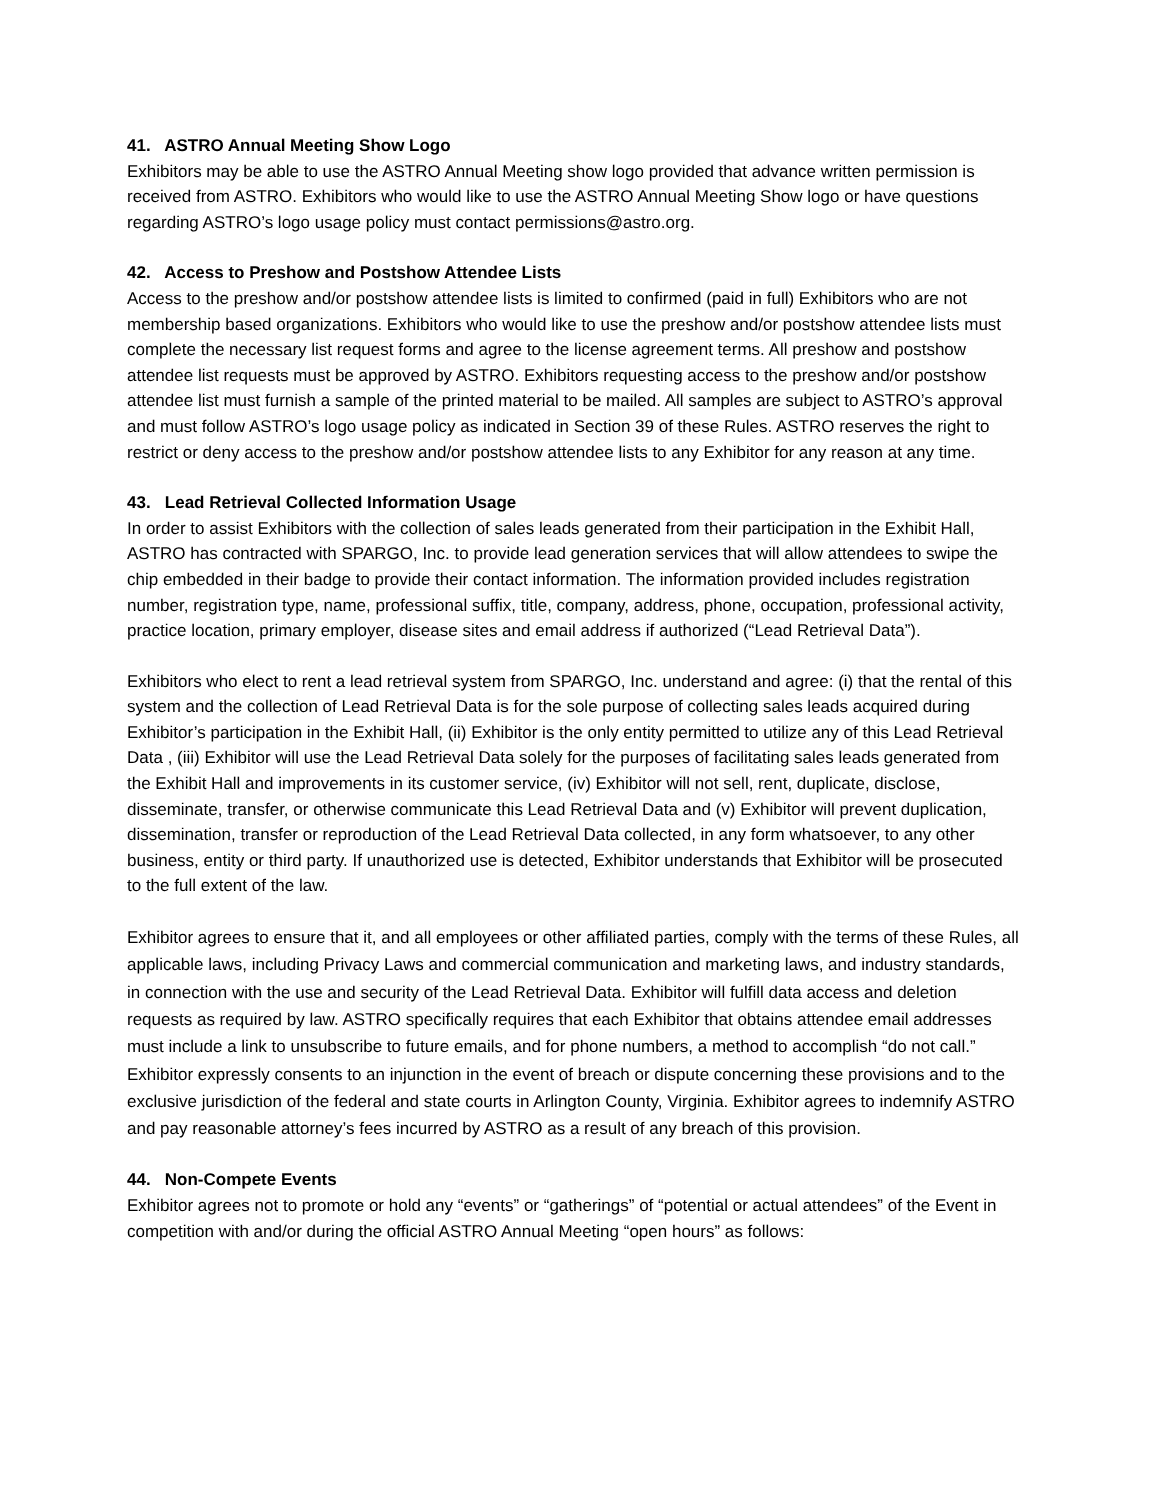41. ASTRO Annual Meeting Show Logo
Exhibitors may be able to use the ASTRO Annual Meeting show logo provided that advance written permission is received from ASTRO. Exhibitors who would like to use the ASTRO Annual Meeting Show logo or have questions regarding ASTRO’s logo usage policy must contact permissions@astro.org.
42. Access to Preshow and Postshow Attendee Lists
Access to the preshow and/or postshow attendee lists is limited to confirmed (paid in full) Exhibitors who are not membership based organizations. Exhibitors who would like to use the preshow and/or postshow attendee lists must complete the necessary list request forms and agree to the license agreement terms. All preshow and postshow attendee list requests must be approved by ASTRO. Exhibitors requesting access to the preshow and/or postshow attendee list must furnish a sample of the printed material to be mailed. All samples are subject to ASTRO’s approval and must follow ASTRO’s logo usage policy as indicated in Section 39 of these Rules. ASTRO reserves the right to restrict or deny access to the preshow and/or postshow attendee lists to any Exhibitor for any reason at any time.
43. Lead Retrieval Collected Information Usage
In order to assist Exhibitors with the collection of sales leads generated from their participation in the Exhibit Hall, ASTRO has contracted with SPARGO, Inc. to provide lead generation services that will allow attendees to swipe the chip embedded in their badge to provide their contact information. The information provided includes registration number, registration type, name, professional suffix, title, company, address, phone, occupation, professional activity, practice location, primary employer, disease sites and email address if authorized (“Lead Retrieval Data”).
Exhibitors who elect to rent a lead retrieval system from SPARGO, Inc. understand and agree: (i) that the rental of this system and the collection of Lead Retrieval Data is for the sole purpose of collecting sales leads acquired during Exhibitor’s participation in the Exhibit Hall, (ii) Exhibitor is the only entity permitted to utilize any of this Lead Retrieval Data , (iii) Exhibitor will use the Lead Retrieval Data solely for the purposes of facilitating sales leads generated from the Exhibit Hall and improvements in its customer service, (iv) Exhibitor will not sell, rent, duplicate, disclose, disseminate, transfer, or otherwise communicate this Lead Retrieval Data and (v) Exhibitor will prevent duplication, dissemination, transfer or reproduction of the Lead Retrieval Data collected, in any form whatsoever, to any other business, entity or third party. If unauthorized use is detected, Exhibitor understands that Exhibitor will be prosecuted to the full extent of the law.
Exhibitor agrees to ensure that it, and all employees or other affiliated parties, comply with the terms of these Rules, all applicable laws, including Privacy Laws and commercial communication and marketing laws, and industry standards, in connection with the use and security of the Lead Retrieval Data. Exhibitor will fulfill data access and deletion requests as required by law. ASTRO specifically requires that each Exhibitor that obtains attendee email addresses must include a link to unsubscribe to future emails, and for phone numbers, a method to accomplish “do not call.” Exhibitor expressly consents to an injunction in the event of breach or dispute concerning these provisions and to the exclusive jurisdiction of the federal and state courts in Arlington County, Virginia. Exhibitor agrees to indemnify ASTRO and pay reasonable attorney’s fees incurred by ASTRO as a result of any breach of this provision.
44. Non-Compete Events
Exhibitor agrees not to promote or hold any “events” or “gatherings” of “potential or actual attendees” of the Event in competition with and/or during the official ASTRO Annual Meeting “open hours” as follows: